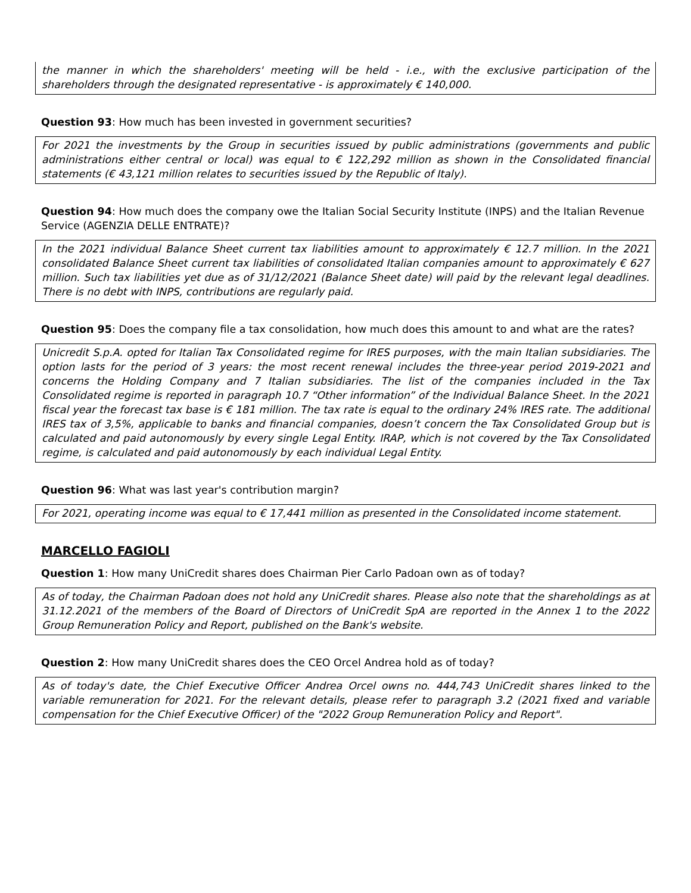the manner in which the shareholders' meeting will be held - i.e., with the exclusive participation of the shareholders through the designated representative - is approximately € 140,000.
Question 93: How much has been invested in government securities?
For 2021 the investments by the Group in securities issued by public administrations (governments and public administrations either central or local) was equal to € 122,292 million as shown in the Consolidated financial statements (€ 43,121 million relates to securities issued by the Republic of Italy).
Question 94: How much does the company owe the Italian Social Security Institute (INPS) and the Italian Revenue Service (AGENZIA DELLE ENTRATE)?
In the 2021 individual Balance Sheet current tax liabilities amount to approximately € 12.7 million. In the 2021 consolidated Balance Sheet current tax liabilities of consolidated Italian companies amount to approximately € 627 million. Such tax liabilities yet due as of 31/12/2021 (Balance Sheet date) will paid by the relevant legal deadlines. There is no debt with INPS, contributions are regularly paid.
Question 95: Does the company file a tax consolidation, how much does this amount to and what are the rates?
Unicredit S.p.A. opted for Italian Tax Consolidated regime for IRES purposes, with the main Italian subsidiaries. The option lasts for the period of 3 years: the most recent renewal includes the three-year period 2019-2021 and concerns the Holding Company and 7 Italian subsidiaries. The list of the companies included in the Tax Consolidated regime is reported in paragraph 10.7 “Other information” of the Individual Balance Sheet. In the 2021 fiscal year the forecast tax base is € 181 million. The tax rate is equal to the ordinary 24% IRES rate. The additional IRES tax of 3,5%, applicable to banks and financial companies, doesn’t concern the Tax Consolidated Group but is calculated and paid autonomously by every single Legal Entity. IRAP, which is not covered by the Tax Consolidated regime, is calculated and paid autonomously by each individual Legal Entity.
Question 96: What was last year's contribution margin?
For 2021, operating income was equal to € 17,441 million as presented in the Consolidated income statement.
MARCELLO FAGIOLI
Question 1: How many UniCredit shares does Chairman Pier Carlo Padoan own as of today?
As of today, the Chairman Padoan does not hold any UniCredit shares. Please also note that the shareholdings as at 31.12.2021 of the members of the Board of Directors of UniCredit SpA are reported in the Annex 1 to the 2022 Group Remuneration Policy and Report, published on the Bank's website.
Question 2: How many UniCredit shares does the CEO Orcel Andrea hold as of today?
As of today's date, the Chief Executive Officer Andrea Orcel owns no. 444,743 UniCredit shares linked to the variable remuneration for 2021. For the relevant details, please refer to paragraph 3.2 (2021 fixed and variable compensation for the Chief Executive Officer) of the "2022 Group Remuneration Policy and Report".